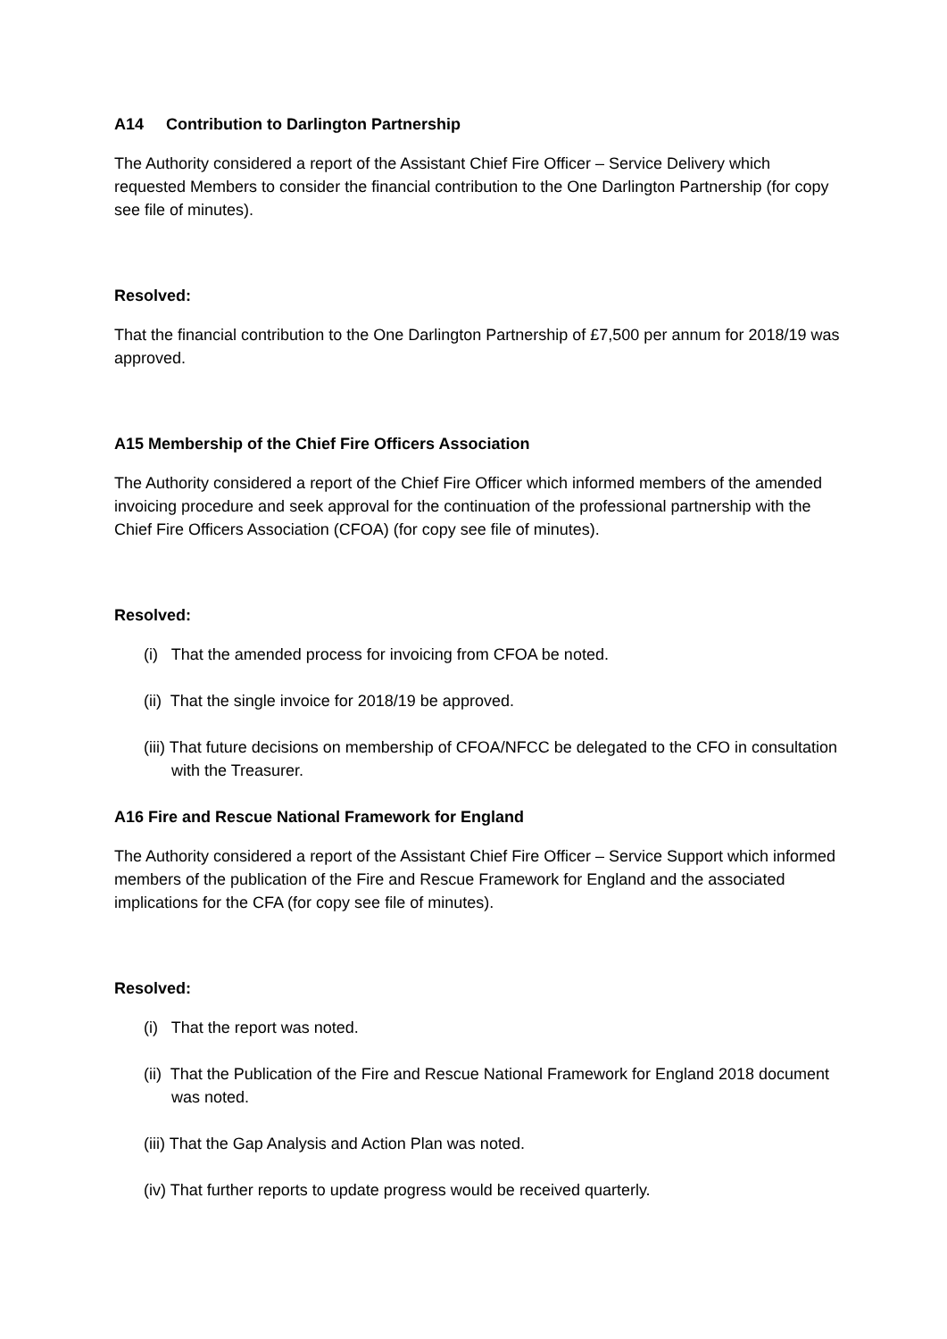A14 Contribution to Darlington Partnership
The Authority considered a report of the Assistant Chief Fire Officer – Service Delivery which requested Members to consider the financial contribution to the One Darlington Partnership (for copy see file of minutes).
Resolved:
That the financial contribution to the One Darlington Partnership of £7,500 per annum for 2018/19 was approved.
A15 Membership of the Chief Fire Officers Association
The Authority considered a report of the Chief Fire Officer which informed members of the amended invoicing procedure and seek approval for the continuation of the professional partnership with the Chief Fire Officers Association (CFOA) (for copy see file of minutes).
Resolved:
(i) That the amended process for invoicing from CFOA be noted.
(ii) That the single invoice for 2018/19 be approved.
(iii) That future decisions on membership of CFOA/NFCC be delegated to the CFO in consultation with the Treasurer.
A16 Fire and Rescue National Framework for England
The Authority considered a report of the Assistant Chief Fire Officer – Service Support which informed members of the publication of the Fire and Rescue Framework for England and the associated implications for the CFA (for copy see file of minutes).
Resolved:
(i) That the report was noted.
(ii) That the Publication of the Fire and Rescue National Framework for England 2018 document was noted.
(iii) That the Gap Analysis and Action Plan was noted.
(iv) That further reports to update progress would be received quarterly.